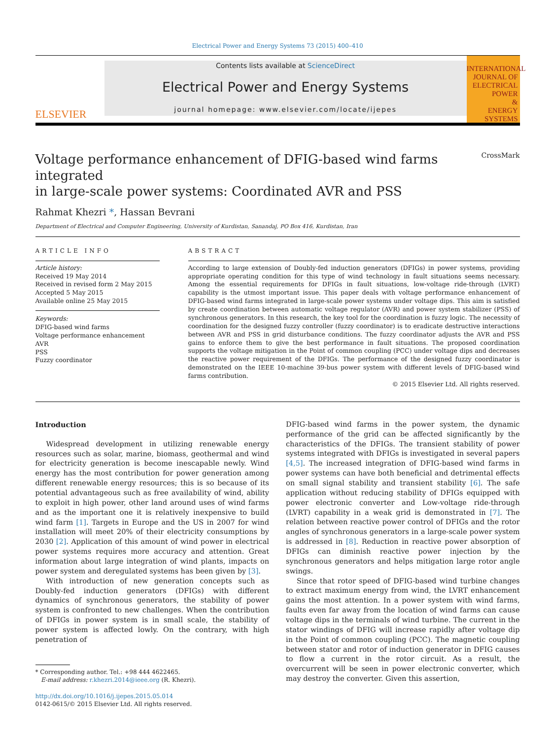Electrical Power and Energy Systems 73 (2015) 400–410
ELSEVIER
Contents lists available at ScienceDirect
Electrical Power and Energy Systems
journal homepage: www.elsevier.com/locate/ijepes
INTERNATIONAL JOURNAL OF
ELECTRICAL
POWER
&
ENERGY
SYSTEMS
Voltage performance enhancement of DFIG-based wind farms integrated
in large-scale power systems: Coordinated AVR and PSS CrossMark
Rahmat Khezri *, Hassan Bevrani
Department of Electrical and Computer Engineering, University of Kurdistan, Sanandaj, PO Box 416, Kurdistan, Iran
ARTICLE INFO
Article history:
Received 19 May 2014
Received in revised form 2 May 2015
Accepted 5 May 2015
Available online 25 May 2015
Keywords:
DFIG-based wind farms
Voltage performance enhancement
AVR
PSS
Fuzzy coordinator
ABSTRACT
According to large extension of Doubly-fed induction generators (DFIGs) in power systems, providing appropriate operating condition for this type of wind technology in fault situations seems necessary. Among the essential requirements for DFIGs in fault situations, low-voltage ride-through (LVRT) capability is the utmost important issue. This paper deals with voltage performance enhancement of DFIG-based wind farms integrated in large-scale power systems under voltage dips. This aim is satisfied by create coordination between automatic voltage regulator (AVR) and power system stabilizer (PSS) of synchronous generators. In this research, the key tool for the coordination is fuzzy logic. The necessity of coordination for the designed fuzzy controller (fuzzy coordinator) is to eradicate destructive interactions between AVR and PSS in grid disturbance conditions. The fuzzy coordinator adjusts the AVR and PSS gains to enforce them to give the best performance in fault situations. The proposed coordination supports the voltage mitigation in the Point of common coupling (PCC) under voltage dips and decreases the reactive power requirement of the DFIGs. The performance of the designed fuzzy coordinator is demonstrated on the IEEE 10-machine 39-bus power system with different levels of DFIG-based wind farms contribution.
© 2015 Elsevier Ltd. All rights reserved.
Introduction
Widespread development in utilizing renewable energy resources such as solar, marine, biomass, geothermal and wind for electricity generation is become inescapable newly. Wind energy has the most contribution for power generation among different renewable energy resources; this is so because of its potential advantageous such as free availability of wind, ability to exploit in high power, other land around uses of wind farms and as the important one it is relatively inexpensive to build wind farm [1]. Targets in Europe and the US in 2007 for wind installation will meet 20% of their electricity consumptions by 2030 [2]. Application of this amount of wind power in electrical power systems requires more accuracy and attention. Great information about large integration of wind plants, impacts on power system and deregulated systems has been given by [3].
With introduction of new generation concepts such as Doubly-fed induction generators (DFIGs) with different dynamics of synchronous generators, the stability of power system is confronted to new challenges. When the contribution of DFIGs in power system is in small scale, the stability of power system is affected lowly. On the contrary, with high penetration of
* Corresponding author. Tel.: +98 444 4622465.
E-mail address: r.khezri.2014@ieee.org (R. Khezri).
http://dx.doi.org/10.1016/j.ijepes.2015.05.014
0142-0615/© 2015 Elsevier Ltd. All rights reserved.
DFIG-based wind farms in the power system, the dynamic performance of the grid can be affected significantly by the characteristics of the DFIGs. The transient stability of power systems integrated with DFIGs is investigated in several papers [4,5]. The increased integration of DFIG-based wind farms in power systems can have both beneficial and detrimental effects on small signal stability and transient stability [6]. The safe application without reducing stability of DFIGs equipped with power electronic converter and Low-voltage ride-through (LVRT) capability in a weak grid is demonstrated in [7]. The relation between reactive power control of DFIGs and the rotor angles of synchronous generators in a large-scale power system is addressed in [8]. Reduction in reactive power absorption of DFIGs can diminish reactive power injection by the synchronous generators and helps mitigation large rotor angle swings.
Since that rotor speed of DFIG-based wind turbine changes to extract maximum energy from wind, the LVRT enhancement gains the most attention. In a power system with wind farms, faults even far away from the location of wind farms can cause voltage dips in the terminals of wind turbine. The current in the stator windings of DFIG will increase rapidly after voltage dip in the Point of common coupling (PCC). The magnetic coupling between stator and rotor of induction generator in DFIG causes to flow a current in the rotor circuit. As a result, the overcurrent will be seen in power electronic converter, which may destroy the converter. Given this assertion,